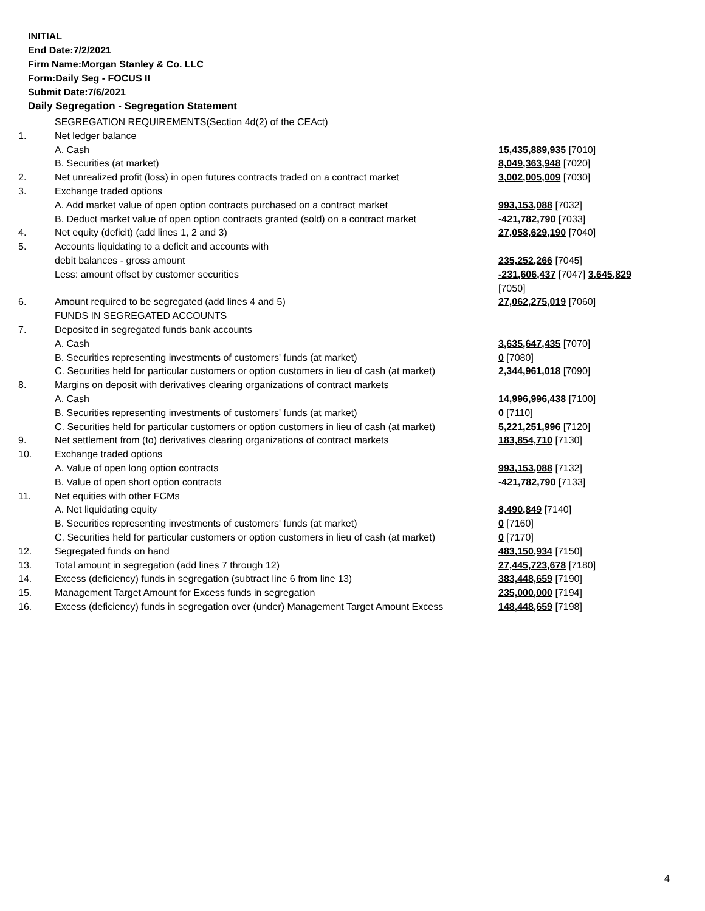INITIAL
End Date:7/2/2021
Firm Name:Morgan Stanley & Co. LLC
Form:Daily Seg - FOCUS II
Submit Date:7/6/2021
Daily Segregation - Segregation Statement
| | SEGREGATION REQUIREMENTS(Section 4d(2) of the CEAct) | |
| 1. | Net ledger balance | |
| | A. Cash | 15,435,889,935 [7010] |
| | B. Securities (at market) | 8,049,363,948 [7020] |
| 2. | Net unrealized profit (loss) in open futures contracts traded on a contract market | 3,002,005,009 [7030] |
| 3. | Exchange traded options | |
| | A. Add market value of open option contracts purchased on a contract market | 993,153,088 [7032] |
| | B. Deduct market value of open option contracts granted (sold) on a contract market | -421,782,790 [7033] |
| 4. | Net equity (deficit) (add lines 1, 2 and 3) | 27,058,629,190 [7040] |
| 5. | Accounts liquidating to a deficit and accounts with | |
| | debit balances - gross amount | 235,252,266 [7045] |
| | Less: amount offset by customer securities | -231,606,437 [7047] 3,645,829 [7050] |
| 6. | Amount required to be segregated (add lines 4 and 5) | 27,062,275,019 [7060] |
| | FUNDS IN SEGREGATED ACCOUNTS | |
| 7. | Deposited in segregated funds bank accounts | |
| | A. Cash | 3,635,647,435 [7070] |
| | B. Securities representing investments of customers' funds (at market) | 0 [7080] |
| | C. Securities held for particular customers or option customers in lieu of cash (at market) | 2,344,961,018 [7090] |
| 8. | Margins on deposit with derivatives clearing organizations of contract markets | |
| | A. Cash | 14,996,996,438 [7100] |
| | B. Securities representing investments of customers' funds (at market) | 0 [7110] |
| | C. Securities held for particular customers or option customers in lieu of cash (at market) | 5,221,251,996 [7120] |
| 9. | Net settlement from (to) derivatives clearing organizations of contract markets | 183,854,710 [7130] |
| 10. | Exchange traded options | |
| | A. Value of open long option contracts | 993,153,088 [7132] |
| | B. Value of open short option contracts | -421,782,790 [7133] |
| 11. | Net equities with other FCMs | |
| | A. Net liquidating equity | 8,490,849 [7140] |
| | B. Securities representing investments of customers' funds (at market) | 0 [7160] |
| | C. Securities held for particular customers or option customers in lieu of cash (at market) | 0 [7170] |
| 12. | Segregated funds on hand | 483,150,934 [7150] |
| 13. | Total amount in segregation (add lines 7 through 12) | 27,445,723,678 [7180] |
| 14. | Excess (deficiency) funds in segregation (subtract line 6 from line 13) | 383,448,659 [7190] |
| 15. | Management Target Amount for Excess funds in segregation | 235,000,000 [7194] |
| 16. | Excess (deficiency) funds in segregation over (under) Management Target Amount Excess | 148,448,659 [7198] |
4